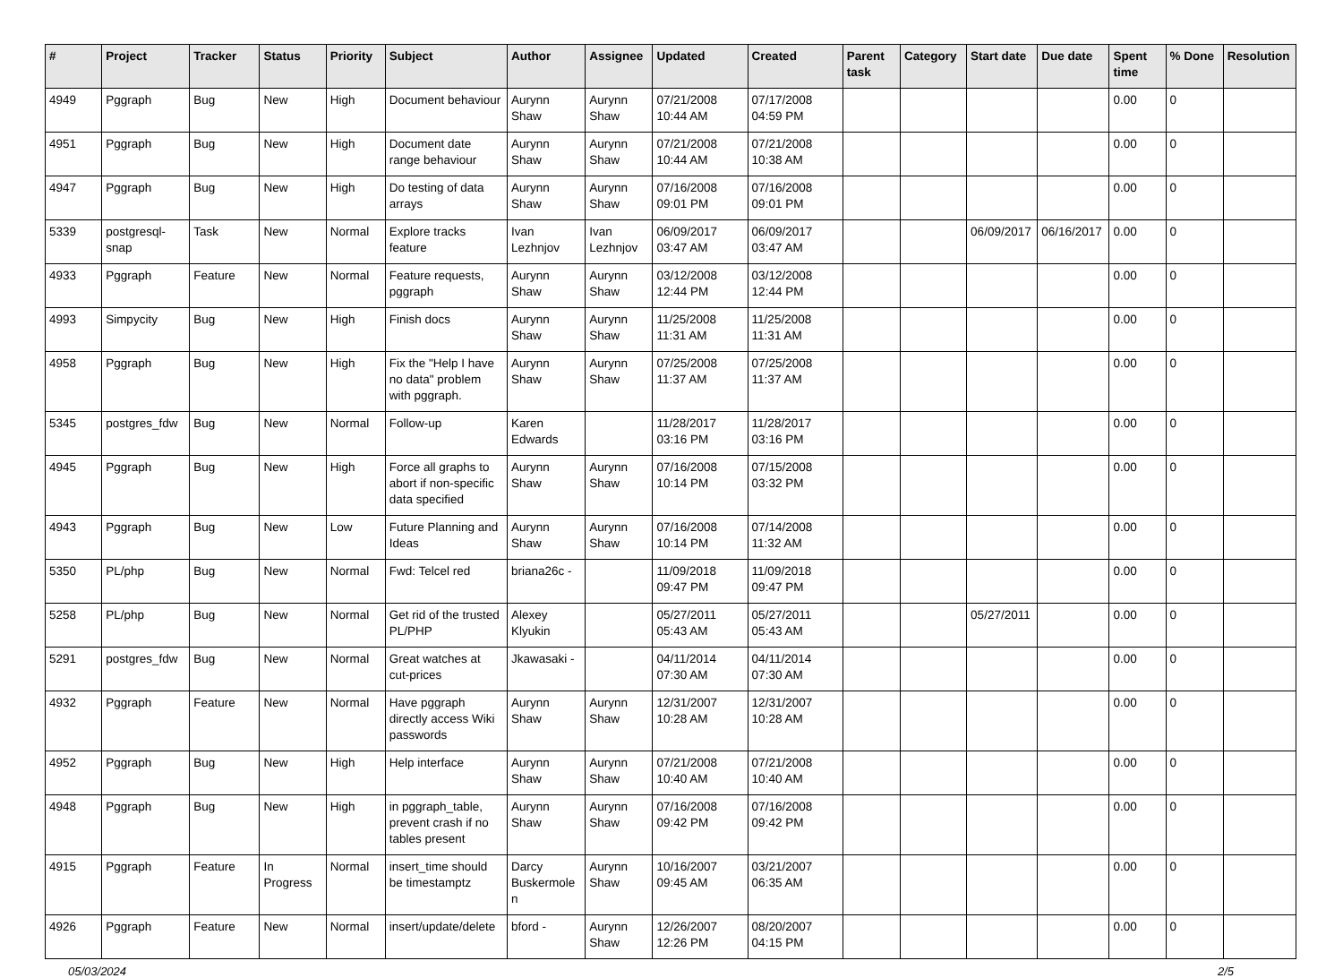| # | Project | Tracker | Status | Priority | Subject | Author | Assignee | Updated | Created | Parent task | Category | Start date | Due date | Spent time | % Done | Resolution |
| --- | --- | --- | --- | --- | --- | --- | --- | --- | --- | --- | --- | --- | --- | --- | --- | --- |
| 4949 | Pggraph | Bug | New | High | Document behaviour | Aurynn Shaw | Aurynn Shaw | 07/21/2008 10:44 AM | 07/17/2008 04:59 PM | | | | | 0.00 | 0 | |
| 4951 | Pggraph | Bug | New | High | Document date range behaviour | Aurynn Shaw | Aurynn Shaw | 07/21/2008 10:44 AM | 07/21/2008 10:38 AM | | | | | 0.00 | 0 | |
| 4947 | Pggraph | Bug | New | High | Do testing of data arrays | Aurynn Shaw | Aurynn Shaw | 07/16/2008 09:01 PM | 07/16/2008 09:01 PM | | | | | 0.00 | 0 | |
| 5339 | postgresql-snap | Task | New | Normal | Explore tracks feature | Ivan Lezhnjov | Ivan Lezhnjov | 06/09/2017 03:47 AM | 06/09/2017 03:47 AM | | | 06/09/2017 | 06/16/2017 | 0.00 | 0 | |
| 4933 | Pggraph | Feature | New | Normal | Feature requests, pggraph | Aurynn Shaw | Aurynn Shaw | 03/12/2008 12:44 PM | 03/12/2008 12:44 PM | | | | | 0.00 | 0 | |
| 4993 | Simpycity | Bug | New | High | Finish docs | Aurynn Shaw | Aurynn Shaw | 11/25/2008 11:31 AM | 11/25/2008 11:31 AM | | | | | 0.00 | 0 | |
| 4958 | Pggraph | Bug | New | High | Fix the "Help I have no data" problem with pggraph. | Aurynn Shaw | Aurynn Shaw | 07/25/2008 11:37 AM | 07/25/2008 11:37 AM | | | | | 0.00 | 0 | |
| 5345 | postgres_fdw | Bug | New | Normal | Follow-up | Karen Edwards | | 11/28/2017 03:16 PM | 11/28/2017 03:16 PM | | | | | 0.00 | 0 | |
| 4945 | Pggraph | Bug | New | High | Force all graphs to abort if non-specific data specified | Aurynn Shaw | Aurynn Shaw | 07/16/2008 10:14 PM | 07/15/2008 03:32 PM | | | | | 0.00 | 0 | |
| 4943 | Pggraph | Bug | New | Low | Future Planning and Ideas | Aurynn Shaw | Aurynn Shaw | 07/16/2008 10:14 PM | 07/14/2008 11:32 AM | | | | | 0.00 | 0 | |
| 5350 | PL/php | Bug | New | Normal | Fwd: Telcel red | briana26c - | | 11/09/2018 09:47 PM | 11/09/2018 09:47 PM | | | | | 0.00 | 0 | |
| 5258 | PL/php | Bug | New | Normal | Get rid of the trusted PL/PHP | Alexey Klyukin | | 05/27/2011 05:43 AM | 05/27/2011 05:43 AM | | | 05/27/2011 | | 0.00 | 0 | |
| 5291 | postgres_fdw | Bug | New | Normal | Great watches at cut-prices | Jkawasaki - | | 04/11/2014 07:30 AM | 04/11/2014 07:30 AM | | | | | 0.00 | 0 | |
| 4932 | Pggraph | Feature | New | Normal | Have pggraph directly access Wiki passwords | Aurynn Shaw | Aurynn Shaw | 12/31/2007 10:28 AM | 12/31/2007 10:28 AM | | | | | 0.00 | 0 | |
| 4952 | Pggraph | Bug | New | High | Help interface | Aurynn Shaw | Aurynn Shaw | 07/21/2008 10:40 AM | 07/21/2008 10:40 AM | | | | | 0.00 | 0 | |
| 4948 | Pggraph | Bug | New | High | in pggraph_table, prevent crash if no tables present | Aurynn Shaw | Aurynn Shaw | 07/16/2008 09:42 PM | 07/16/2008 09:42 PM | | | | | 0.00 | 0 | |
| 4915 | Pggraph | Feature | In Progress | Normal | insert_time should be timestamptz | Darcy Buskermolen | Aurynn Shaw | 10/16/2007 09:45 AM | 03/21/2007 06:35 AM | | | | | 0.00 | 0 | |
| 4926 | Pggraph | Feature | New | Normal | insert/update/delete | bford - | Aurynn Shaw | 12/26/2007 12:26 PM | 08/20/2007 04:15 PM | | | | | 0.00 | 0 | |
05/03/2024 2/5